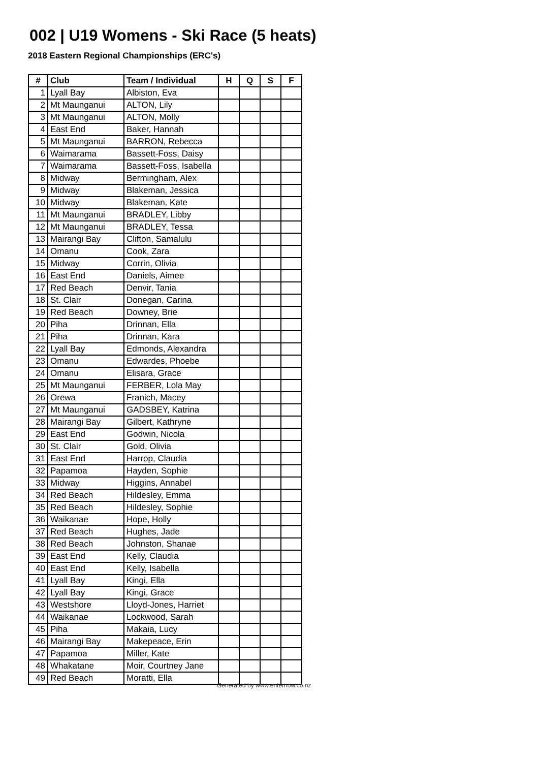002 | U19 Womens - Ski Race (5 heats)
2018 Eastern Regional Championships (ERC's)
| # | Club | Team / Individual | H | Q | S | F |
| --- | --- | --- | --- | --- | --- | --- |
| 1 | Lyall Bay | Albiston, Eva | | | | |
| 2 | Mt Maunganui | ALTON, Lily | | | | |
| 3 | Mt Maunganui | ALTON, Molly | | | | |
| 4 | East End | Baker, Hannah | | | | |
| 5 | Mt Maunganui | BARRON, Rebecca | | | | |
| 6 | Waimarama | Bassett-Foss, Daisy | | | | |
| 7 | Waimarama | Bassett-Foss, Isabella | | | | |
| 8 | Midway | Bermingham, Alex | | | | |
| 9 | Midway | Blakeman, Jessica | | | | |
| 10 | Midway | Blakeman, Kate | | | | |
| 11 | Mt Maunganui | BRADLEY, Libby | | | | |
| 12 | Mt Maunganui | BRADLEY, Tessa | | | | |
| 13 | Mairangi Bay | Clifton, Samalulu | | | | |
| 14 | Omanu | Cook, Zara | | | | |
| 15 | Midway | Corrin, Olivia | | | | |
| 16 | East End | Daniels, Aimee | | | | |
| 17 | Red Beach | Denvir, Tania | | | | |
| 18 | St. Clair | Donegan, Carina | | | | |
| 19 | Red Beach | Downey, Brie | | | | |
| 20 | Piha | Drinnan, Ella | | | | |
| 21 | Piha | Drinnan, Kara | | | | |
| 22 | Lyall Bay | Edmonds, Alexandra | | | | |
| 23 | Omanu | Edwardes, Phoebe | | | | |
| 24 | Omanu | Elisara, Grace | | | | |
| 25 | Mt Maunganui | FERBER, Lola May | | | | |
| 26 | Orewa | Franich, Macey | | | | |
| 27 | Mt Maunganui | GADSBEY, Katrina | | | | |
| 28 | Mairangi Bay | Gilbert, Kathryne | | | | |
| 29 | East End | Godwin, Nicola | | | | |
| 30 | St. Clair | Gold, Olivia | | | | |
| 31 | East End | Harrop, Claudia | | | | |
| 32 | Papamoa | Hayden, Sophie | | | | |
| 33 | Midway | Higgins, Annabel | | | | |
| 34 | Red Beach | Hildesley, Emma | | | | |
| 35 | Red Beach | Hildesley, Sophie | | | | |
| 36 | Waikanae | Hope, Holly | | | | |
| 37 | Red Beach | Hughes, Jade | | | | |
| 38 | Red Beach | Johnston, Shanae | | | | |
| 39 | East End | Kelly, Claudia | | | | |
| 40 | East End | Kelly, Isabella | | | | |
| 41 | Lyall Bay | Kingi, Ella | | | | |
| 42 | Lyall Bay | Kingi, Grace | | | | |
| 43 | Westshore | Lloyd-Jones, Harriet | | | | |
| 44 | Waikanae | Lockwood, Sarah | | | | |
| 45 | Piha | Makaia, Lucy | | | | |
| 46 | Mairangi Bay | Makepeace, Erin | | | | |
| 47 | Papamoa | Miller, Kate | | | | |
| 48 | Whakatane | Moir, Courtney Jane | | | | |
| 49 | Red Beach | Moratti, Ella | | | | |
Generated by www.enternow.co.nz